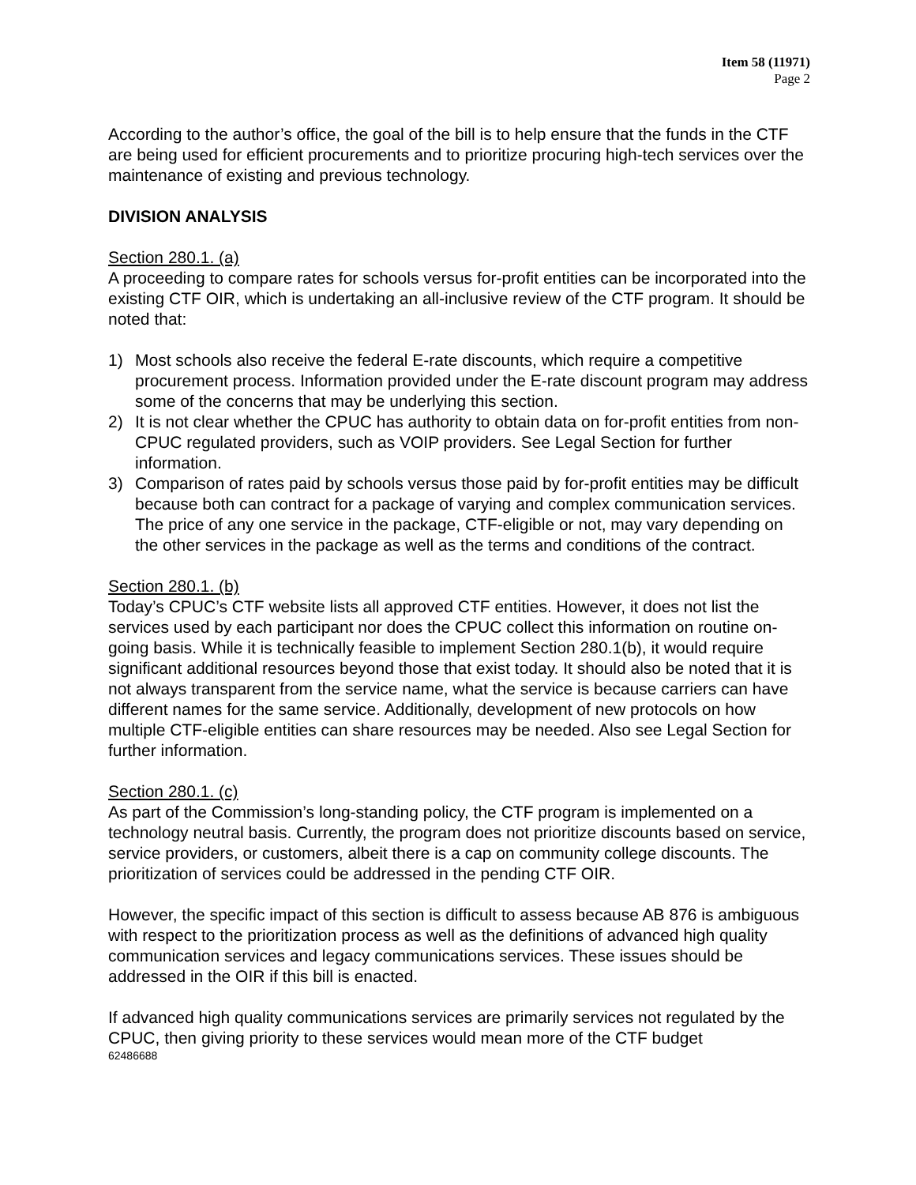Item 58 (11971)
Page 2
According to the author’s office, the goal of the bill is to help ensure that the funds in the CTF are being used for efficient procurements and to prioritize procuring high-tech services over the maintenance of existing and previous technology.
DIVISION ANALYSIS
Section 280.1. (a)
A proceeding to compare rates for schools versus for-profit entities can be incorporated into the existing CTF OIR, which is undertaking an all-inclusive review of the CTF program. It should be noted that:
1) Most schools also receive the federal E-rate discounts, which require a competitive procurement process. Information provided under the E-rate discount program may address some of the concerns that may be underlying this section.
2) It is not clear whether the CPUC has authority to obtain data on for-profit entities from non-CPUC regulated providers, such as VOIP providers. See Legal Section for further information.
3) Comparison of rates paid by schools versus those paid by for-profit entities may be difficult because both can contract for a package of varying and complex communication services. The price of any one service in the package, CTF-eligible or not, may vary depending on the other services in the package as well as the terms and conditions of the contract.
Section 280.1. (b)
Today’s CPUC’s CTF website lists all approved CTF entities. However, it does not list the services used by each participant nor does the CPUC collect this information on routine on-going basis. While it is technically feasible to implement Section 280.1(b), it would require significant additional resources beyond those that exist today. It should also be noted that it is not always transparent from the service name, what the service is because carriers can have different names for the same service. Additionally, development of new protocols on how multiple CTF-eligible entities can share resources may be needed. Also see Legal Section for further information.
Section 280.1. (c)
As part of the Commission’s long-standing policy, the CTF program is implemented on a technology neutral basis. Currently, the program does not prioritize discounts based on service, service providers, or customers, albeit there is a cap on community college discounts. The prioritization of services could be addressed in the pending CTF OIR.
However, the specific impact of this section is difficult to assess because AB 876 is ambiguous with respect to the prioritization process as well as the definitions of advanced high quality communication services and legacy communications services. These issues should be addressed in the OIR if this bill is enacted.
If advanced high quality communications services are primarily services not regulated by the CPUC, then giving priority to these services would mean more of the CTF budget
62486688